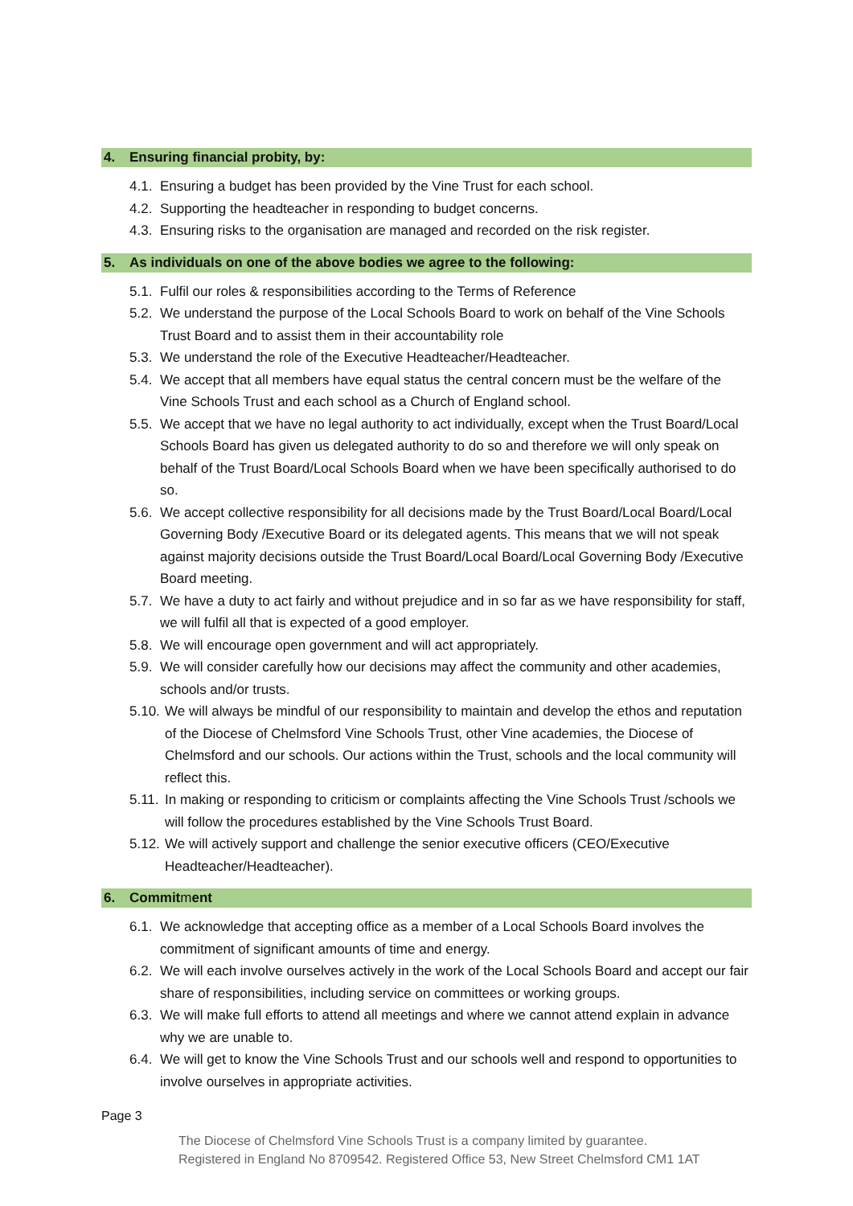4. Ensuring financial probity, by:
4.1.
Ensuring a budget has been provided by the Vine Trust for each school.
4.2.
Supporting the headteacher in responding to budget concerns.
4.3.
Ensuring risks to the organisation are managed and recorded on the risk register.
5. As individuals on one of the above bodies we agree to the following:
5.1.
Fulfil our roles & responsibilities according to the Terms of Reference
5.2.
We understand the purpose of the Local Schools Board to work on behalf of the Vine Schools Trust Board and to assist them in their accountability role
5.3.
We understand the role of the Executive Headteacher/Headteacher.
5.4.
We accept that all members have equal status the central concern must be the welfare of the Vine Schools Trust and each school as a Church of England school.
5.5.
We accept that we have no legal authority to act individually, except when the Trust Board/Local Schools Board has given us delegated authority to do so and therefore we will only speak on behalf of the Trust Board/Local Schools Board when we have been specifically authorised to do so.
5.6.
We accept collective responsibility for all decisions made by the Trust Board/Local Board/Local Governing Body /Executive Board or its delegated agents. This means that we will not speak against majority decisions outside the Trust Board/Local Board/Local Governing Body /Executive Board meeting.
5.7.
We have a duty to act fairly and without prejudice and in so far as we have responsibility for staff, we will fulfil all that is expected of a good employer.
5.8.
We will encourage open government and will act appropriately.
5.9.
We will consider carefully how our decisions may affect the community and other academies, schools and/or trusts.
5.10.
We will always be mindful of our responsibility to maintain and develop the ethos and reputation of the Diocese of Chelmsford Vine Schools Trust, other Vine academies, the Diocese of Chelmsford and our schools. Our actions within the Trust, schools and the local community will reflect this.
5.11.
In making or responding to criticism or complaints affecting the Vine Schools Trust /schools we will follow the procedures established by the Vine Schools Trust Board.
5.12.
We will actively support and challenge the senior executive officers (CEO/Executive Headteacher/Headteacher).
6. Commit m ent
6.1.
We acknowledge that accepting office as a member of a Local Schools Board involves the commitment of significant amounts of time and energy.
6.2.
We will each involve ourselves actively in the work of the Local Schools Board and accept our fair share of responsibilities, including service on committees or working groups.
6.3.
We will make full efforts to attend all meetings and where we cannot attend explain in advance why we are unable to.
6.4.
We will get to know the Vine Schools Trust and our schools well and respond to opportunities to involve ourselves in appropriate activities.
Page 3
The Diocese of Chelmsford Vine Schools Trust is a company limited by guarantee.
Registered in England No 8709542. Registered Office 53, New Street Chelmsford CM1 1AT